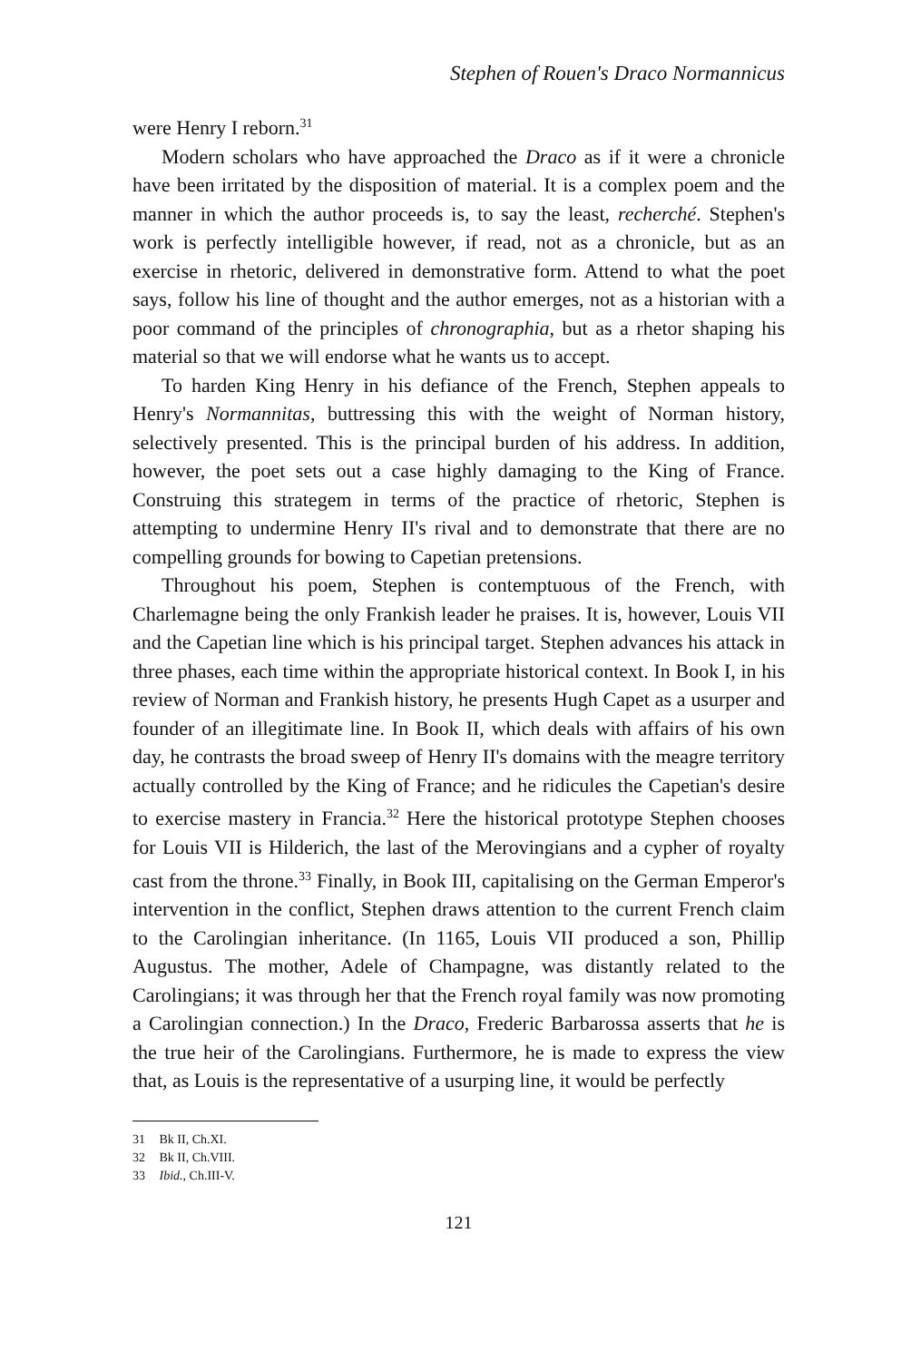Stephen of Rouen's Draco Normannicus
were Henry I reborn.<sup>31</sup>
Modern scholars who have approached the Draco as if it were a chronicle have been irritated by the disposition of material. It is a complex poem and the manner in which the author proceeds is, to say the least, recherché. Stephen's work is perfectly intelligible however, if read, not as a chronicle, but as an exercise in rhetoric, delivered in demonstrative form. Attend to what the poet says, follow his line of thought and the author emerges, not as a historian with a poor command of the principles of chronographia, but as a rhetor shaping his material so that we will endorse what he wants us to accept.
To harden King Henry in his defiance of the French, Stephen appeals to Henry's Normannitas, buttressing this with the weight of Norman history, selectively presented. This is the principal burden of his address. In addition, however, the poet sets out a case highly damaging to the King of France. Construing this strategem in terms of the practice of rhetoric, Stephen is attempting to undermine Henry II's rival and to demonstrate that there are no compelling grounds for bowing to Capetian pretensions.
Throughout his poem, Stephen is contemptuous of the French, with Charlemagne being the only Frankish leader he praises. It is, however, Louis VII and the Capetian line which is his principal target. Stephen advances his attack in three phases, each time within the appropriate historical context. In Book I, in his review of Norman and Frankish history, he presents Hugh Capet as a usurper and founder of an illegitimate line. In Book II, which deals with affairs of his own day, he contrasts the broad sweep of Henry II's domains with the meagre territory actually controlled by the King of France; and he ridicules the Capetian's desire to exercise mastery in Francia.<sup>32</sup> Here the historical prototype Stephen chooses for Louis VII is Hilderich, the last of the Merovingians and a cypher of royalty cast from the throne.<sup>33</sup> Finally, in Book III, capitalising on the German Emperor's intervention in the conflict, Stephen draws attention to the current French claim to the Carolingian inheritance. (In 1165, Louis VII produced a son, Phillip Augustus. The mother, Adele of Champagne, was distantly related to the Carolingians; it was through her that the French royal family was now promoting a Carolingian connection.) In the Draco, Frederic Barbarossa asserts that he is the true heir of the Carolingians. Furthermore, he is made to express the view that, as Louis is the representative of a usurping line, it would be perfectly
31 Bk II, Ch.XI.
32 Bk II, Ch.VIII.
33 Ibid., Ch.III-V.
121